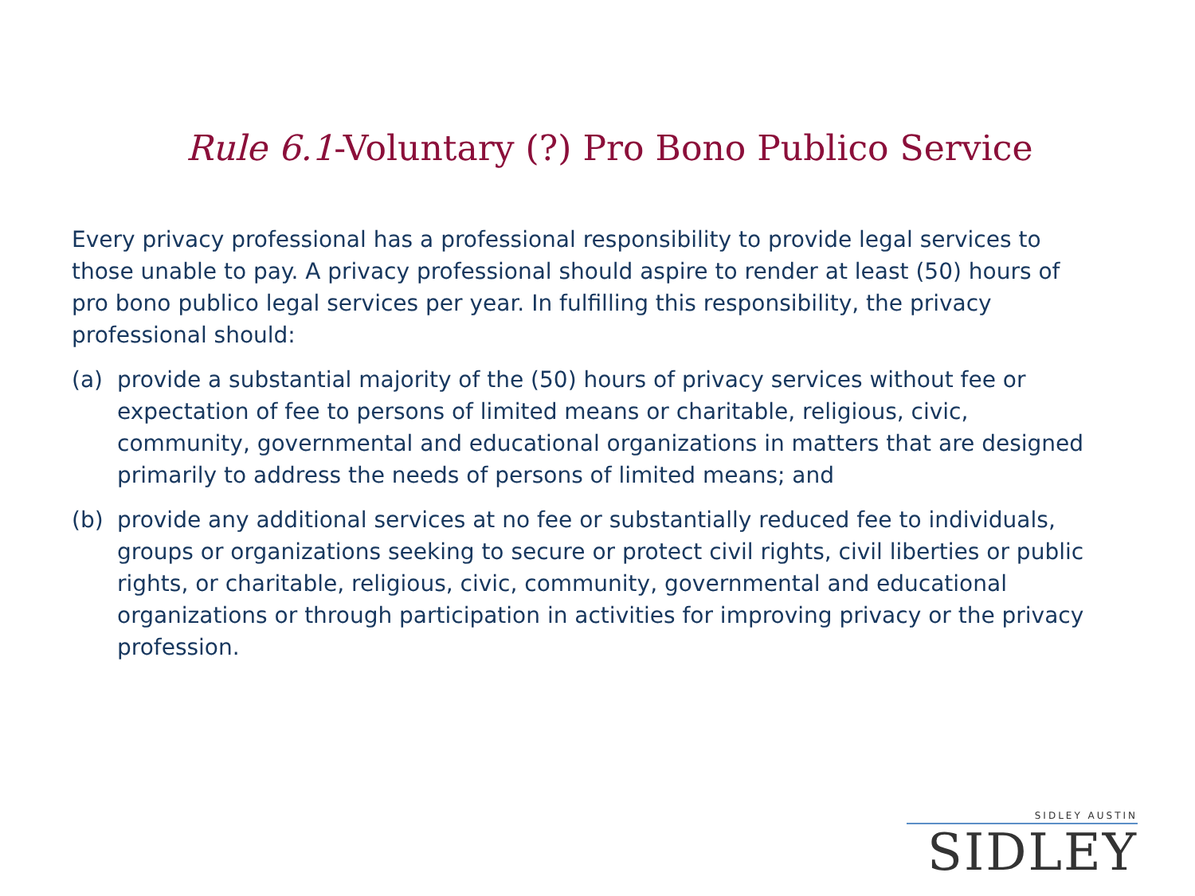Rule 6.1-Voluntary (?) Pro Bono Publico Service
Every privacy professional has a professional responsibility to provide legal services to those unable to pay. A privacy professional should aspire to render at least (50) hours of pro bono publico legal services per year. In fulfilling this responsibility, the privacy professional should:
(a) provide a substantial majority of the (50) hours of privacy services without fee or expectation of fee to persons of limited means or charitable, religious, civic, community, governmental and educational organizations in matters that are designed primarily to address the needs of persons of limited means; and
(b) provide any additional services at no fee or substantially reduced fee to individuals, groups or organizations seeking to secure or protect civil rights, civil liberties or public rights, or charitable, religious, civic, community, governmental and educational organizations or through participation in activities for improving privacy or the privacy profession.
SIDLEY AUSTIN
SIDLEY